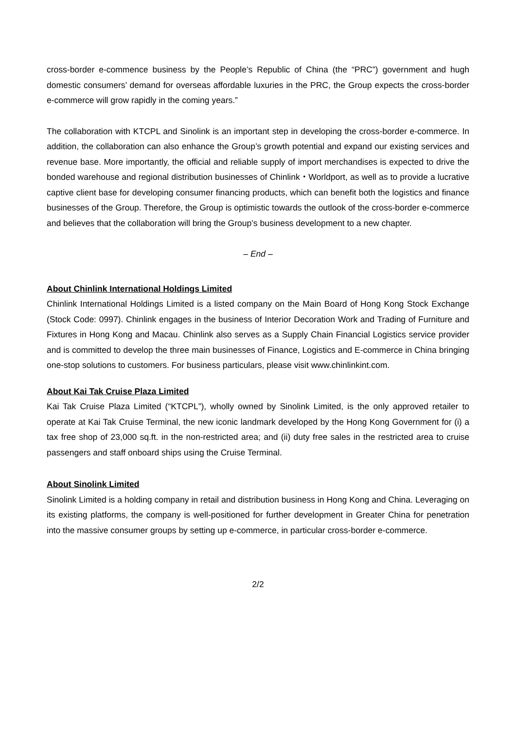cross-border e-commence business by the People’s Republic of China (the “PRC”) government and hugh domestic consumers’ demand for overseas affordable luxuries in the PRC, the Group expects the cross-border e-commerce will grow rapidly in the coming years.”
The collaboration with KTCPL and Sinolink is an important step in developing the cross-border e-commerce. In addition, the collaboration can also enhance the Group’s growth potential and expand our existing services and revenue base. More importantly, the official and reliable supply of import merchandises is expected to drive the bonded warehouse and regional distribution businesses of Chinlink・Worldport, as well as to provide a lucrative captive client base for developing consumer financing products, which can benefit both the logistics and finance businesses of the Group. Therefore, the Group is optimistic towards the outlook of the cross-border e-commerce and believes that the collaboration will bring the Group’s business development to a new chapter.
– End –
About Chinlink International Holdings Limited
Chinlink International Holdings Limited is a listed company on the Main Board of Hong Kong Stock Exchange (Stock Code: 0997). Chinlink engages in the business of Interior Decoration Work and Trading of Furniture and Fixtures in Hong Kong and Macau. Chinlink also serves as a Supply Chain Financial Logistics service provider and is committed to develop the three main businesses of Finance, Logistics and E-commerce in China bringing one-stop solutions to customers. For business particulars, please visit www.chinlinkint.com.
About Kai Tak Cruise Plaza Limited
Kai Tak Cruise Plaza Limited (“KTCPL”), wholly owned by Sinolink Limited, is the only approved retailer to operate at Kai Tak Cruise Terminal, the new iconic landmark developed by the Hong Kong Government for (i) a tax free shop of 23,000 sq.ft. in the non-restricted area; and (ii) duty free sales in the restricted area to cruise passengers and staff onboard ships using the Cruise Terminal.
About Sinolink Limited
Sinolink Limited is a holding company in retail and distribution business in Hong Kong and China. Leveraging on its existing platforms, the company is well-positioned for further development in Greater China for penetration into the massive consumer groups by setting up e-commerce, in particular cross-border e-commerce.
2/2